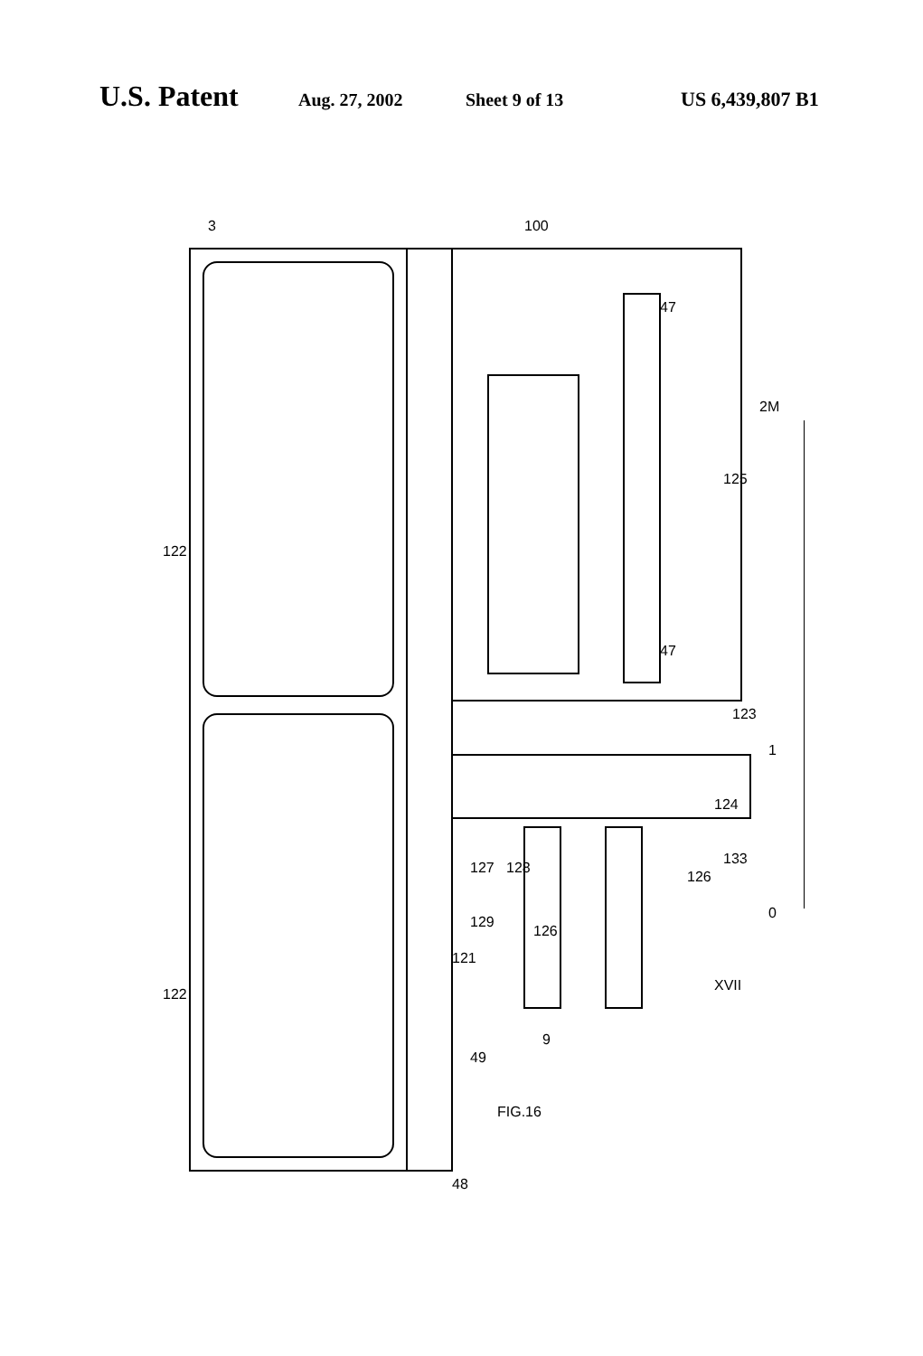U.S. Patent Aug. 27, 2002 Sheet 9 of 13 US 6,439,807 B1
3
122
122
100
47
47
125
123
2M
1
0
124
127
128
133
126
129
126
121
XVII
9
49
FIG.16
48